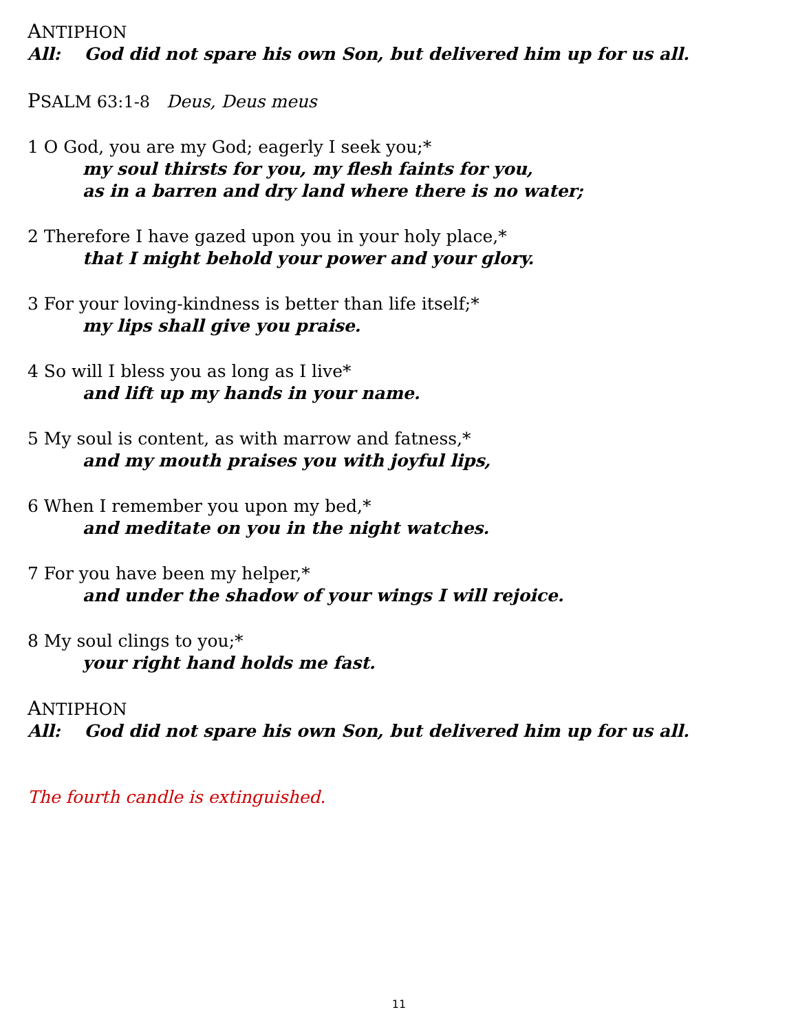ANTIPHON
All: God did not spare his own Son, but delivered him up for us all.
PSALM 63:1-8 Deus, Deus meus
1 O God, you are my God; eagerly I seek you;*
my soul thirsts for you, my flesh faints for you,
as in a barren and dry land where there is no water;
2 Therefore I have gazed upon you in your holy place,*
that I might behold your power and your glory.
3 For your loving-kindness is better than life itself;*
my lips shall give you praise.
4 So will I bless you as long as I live*
and lift up my hands in your name.
5 My soul is content, as with marrow and fatness,*
and my mouth praises you with joyful lips,
6 When I remember you upon my bed,*
and meditate on you in the night watches.
7 For you have been my helper,*
and under the shadow of your wings I will rejoice.
8 My soul clings to you;*
your right hand holds me fast.
ANTIPHON
All: God did not spare his own Son, but delivered him up for us all.
The fourth candle is extinguished.
11